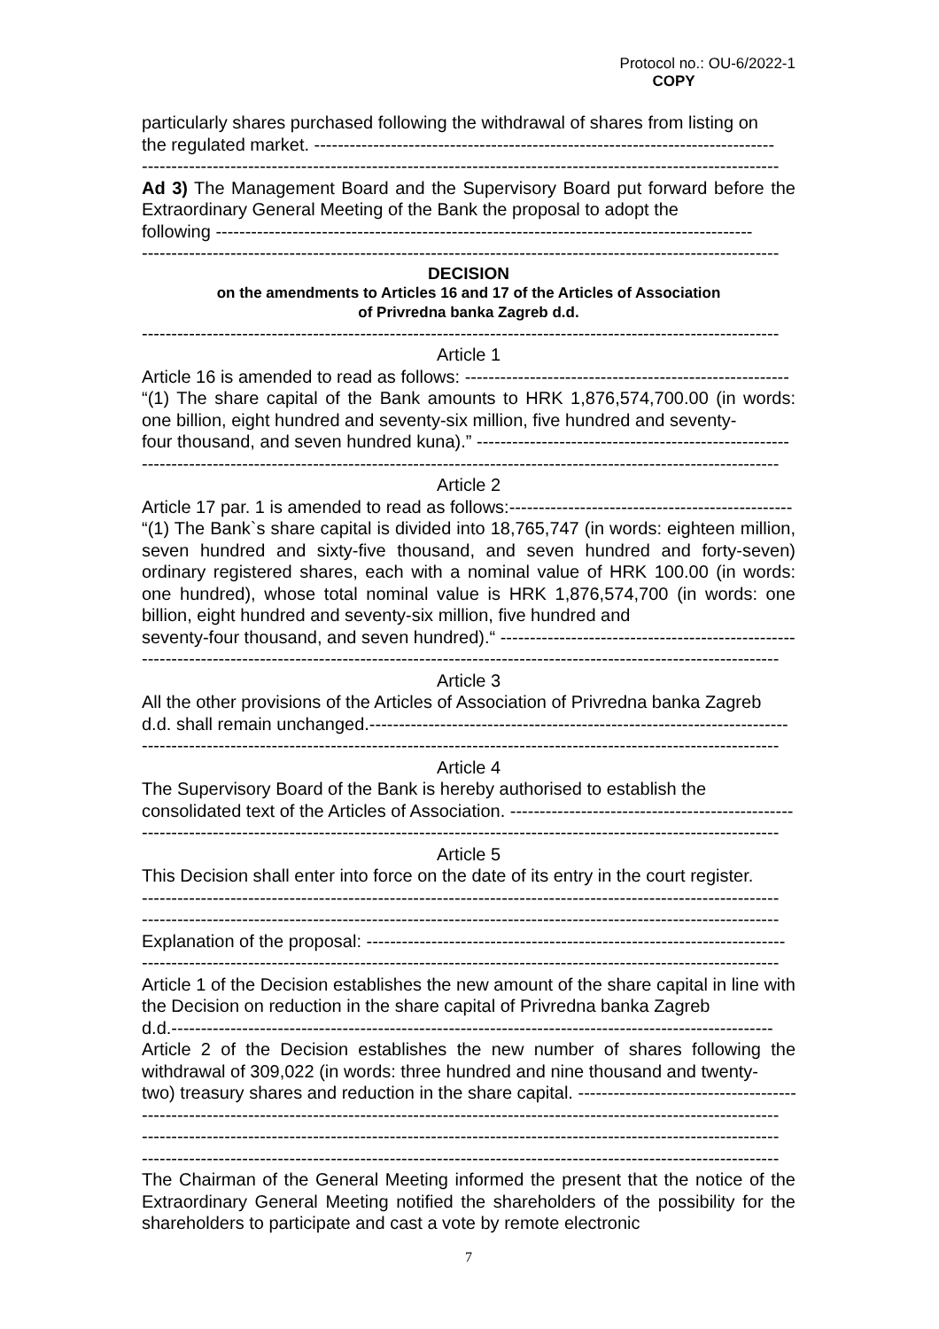Protocol no.: OU-6/2022-1
COPY
particularly shares purchased following the withdrawal of shares from listing on
the regulated market. ------------------------------------------------------------------------------
------------------------------------------------------------------------------------------------------------
Ad 3) The Management Board and the Supervisory Board put forward before the Extraordinary General Meeting of the Bank the proposal to adopt the
following -------------------------------------------------------------------------------------------
------------------------------------------------------------------------------------------------------------
DECISION
on the amendments to Articles 16 and 17 of the Articles of Association
of Privredna banka Zagreb d.d.
------------------------------------------------------------------------------------------------------------
Article 1
Article 16 is amended to read as follows: -------------------------------------------------------
“(1) The share capital of the Bank amounts to HRK 1,876,574,700.00 (in words: one billion, eight hundred and seventy-six million, five hundred and seventy-
four thousand, and seven hundred kuna).” -----------------------------------------------------
------------------------------------------------------------------------------------------------------------
Article 2
Article 17 par. 1 is amended to read as follows:------------------------------------------------
“(1) The Bank`s share capital is divided into 18,765,747 (in words: eighteen million, seven hundred and sixty-five thousand, and seven hundred and forty-seven) ordinary registered shares, each with a nominal value of HRK 100.00 (in words: one hundred), whose total nominal value is HRK 1,876,574,700 (in words: one billion, eight hundred and seventy-six million, five hundred and
seventy-four thousand, and seven hundred).“ --------------------------------------------------
------------------------------------------------------------------------------------------------------------
Article 3
All the other provisions of the Articles of Association of Privredna banka Zagreb
d.d. shall remain unchanged.-----------------------------------------------------------------------
------------------------------------------------------------------------------------------------------------
Article 4
The Supervisory Board of the Bank is hereby authorised to establish the
consolidated text of the Articles of Association. ------------------------------------------------
------------------------------------------------------------------------------------------------------------
Article 5
This Decision shall enter into force on the date of its entry in the court register.
------------------------------------------------------------------------------------------------------------
------------------------------------------------------------------------------------------------------------
Explanation of the proposal: -----------------------------------------------------------------------
------------------------------------------------------------------------------------------------------------
Article 1 of the Decision establishes the new amount of the share capital in line with the Decision on reduction in the share capital of Privredna banka Zagreb
d.d.------------------------------------------------------------------------------------------------------
Article 2 of the Decision establishes the new number of shares following the withdrawal of 309,022 (in words: three hundred and nine thousand and twenty-
two) treasury shares and reduction in the share capital. -----------------------------------------
------------------------------------------------------------------------------------------------------------
------------------------------------------------------------------------------------------------------------
------------------------------------------------------------------------------------------------------------
The Chairman of the General Meeting informed the present that the notice of the Extraordinary General Meeting notified the shareholders of the possibility for the shareholders to participate and cast a vote by remote electronic
7